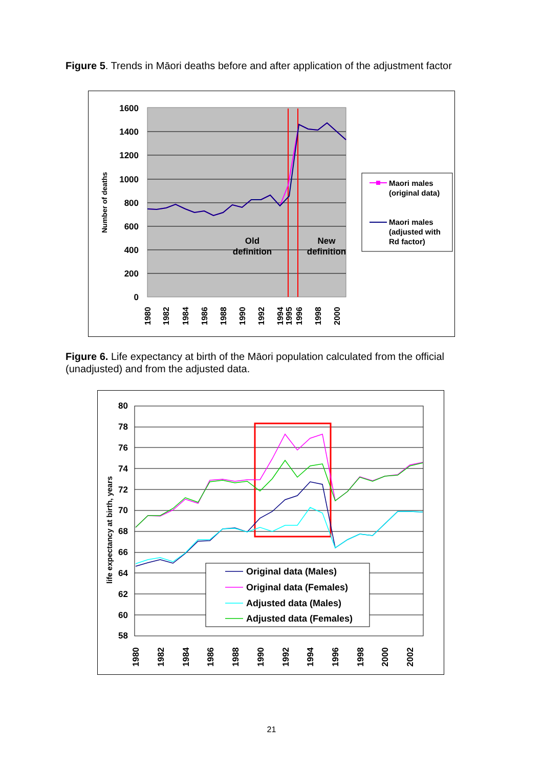Figure 5. Trends in Māori deaths before and after application of the adjustment factor
1600
1400
1200
1000
800
600
400
200
0
Number of deaths
1980
1982
1984
1986
1988
1990
1992
1994
1995
1996
1998
2000
Old
definition
New
definition
Maori males
(original data)
Maori males
(adjusted with
Rd factor)
Figure 6. Life expectancy at birth of the Māori population calculated from the official (unadjusted) and from the adjusted data.
80
78
76
74
72
70
68
66
64
62
60
58
life expectancy at birth, years
1980
1982
1984
1986
1988
1990
1992
1994
1996
1998
2000
2002
Original data (Males)
Original data (Females)
Adjusted data (Males)
Adjusted data (Females)
21